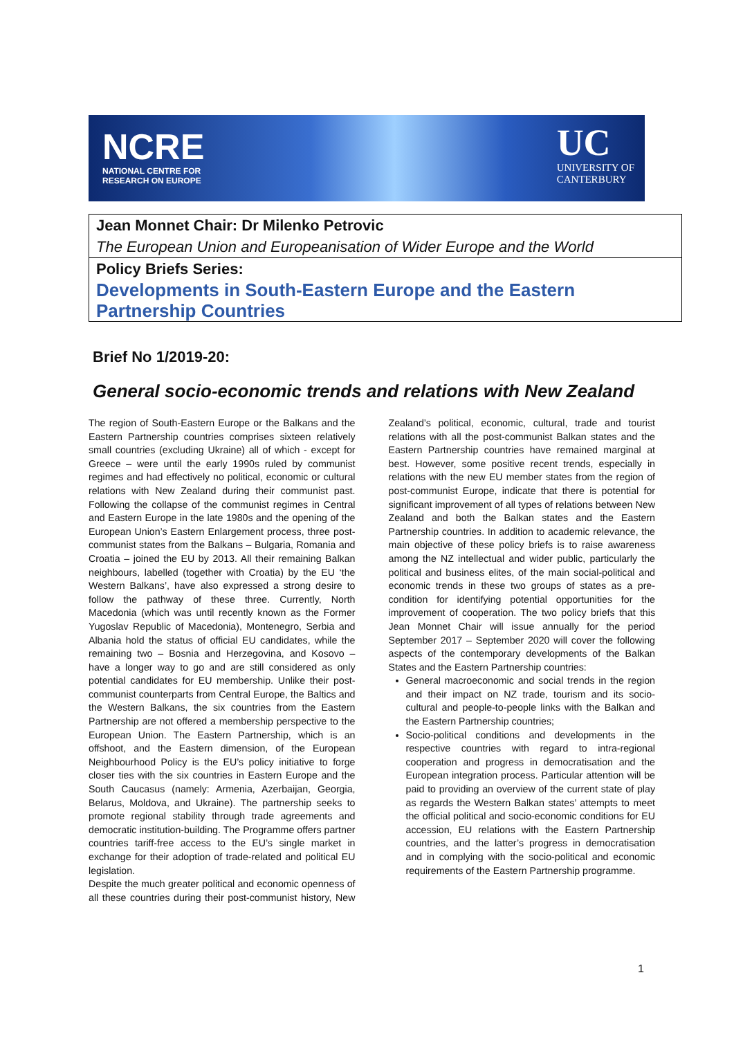NCRE
NATIONAL CENTRE FOR
RESEARCH ON EUROPE
UC
UNIVERSITY OF
CANTERBURY
Jean Monnet Chair: Dr Milenko Petrovic
The European Union and Europeanisation of Wider Europe and the World
Policy Briefs Series:
Developments in South-Eastern Europe and the Eastern Partnership Countries
Brief No 1/2019-20:
General socio-economic trends and relations with New Zealand
The region of South-Eastern Europe or the Balkans and the Eastern Partnership countries comprises sixteen relatively small countries (excluding Ukraine) all of which - except for Greece – were until the early 1990s ruled by communist regimes and had effectively no political, economic or cultural relations with New Zealand during their communist past. Following the collapse of the communist regimes in Central and Eastern Europe in the late 1980s and the opening of the European Union’s Eastern Enlargement process, three post-communist states from the Balkans – Bulgaria, Romania and Croatia – joined the EU by 2013. All their remaining Balkan neighbours, labelled (together with Croatia) by the EU ‘the Western Balkans’, have also expressed a strong desire to follow the pathway of these three. Currently, North Macedonia (which was until recently known as the Former Yugoslav Republic of Macedonia), Montenegro, Serbia and Albania hold the status of official EU candidates, while the remaining two – Bosnia and Herzegovina, and Kosovo – have a longer way to go and are still considered as only potential candidates for EU membership. Unlike their post-communist counterparts from Central Europe, the Baltics and the Western Balkans, the six countries from the Eastern Partnership are not offered a membership perspective to the European Union. The Eastern Partnership, which is an offshoot, and the Eastern dimension, of the European Neighbourhood Policy is the EU’s policy initiative to forge closer ties with the six countries in Eastern Europe and the South Caucasus (namely: Armenia, Azerbaijan, Georgia, Belarus, Moldova, and Ukraine). The partnership seeks to promote regional stability through trade agreements and democratic institution-building. The Programme offers partner countries tariff-free access to the EU’s single market in exchange for their adoption of trade-related and political EU legislation.
Despite the much greater political and economic openness of all these countries during their post-communist history, New Zealand’s political, economic, cultural, trade and tourist relations with all the post-communist Balkan states and the Eastern Partnership countries have remained marginal at best. However, some positive recent trends, especially in relations with the new EU member states from the region of post-communist Europe, indicate that there is potential for significant improvement of all types of relations between New Zealand and both the Balkan states and the Eastern Partnership countries. In addition to academic relevance, the main objective of these policy briefs is to raise awareness among the NZ intellectual and wider public, particularly the political and business elites, of the main social-political and economic trends in these two groups of states as a pre-condition for identifying potential opportunities for the improvement of cooperation. The two policy briefs that this Jean Monnet Chair will issue annually for the period September 2017 – September 2020 will cover the following aspects of the contemporary developments of the Balkan States and the Eastern Partnership countries:
General macroeconomic and social trends in the region and their impact on NZ trade, tourism and its socio-cultural and people-to-people links with the Balkan and the Eastern Partnership countries;
Socio-political conditions and developments in the respective countries with regard to intra-regional cooperation and progress in democratisation and the European integration process. Particular attention will be paid to providing an overview of the current state of play as regards the Western Balkan states’ attempts to meet the official political and socio-economic conditions for EU accession, EU relations with the Eastern Partnership countries, and the latter’s progress in democratisation and in complying with the socio-political and economic requirements of the Eastern Partnership programme.
1